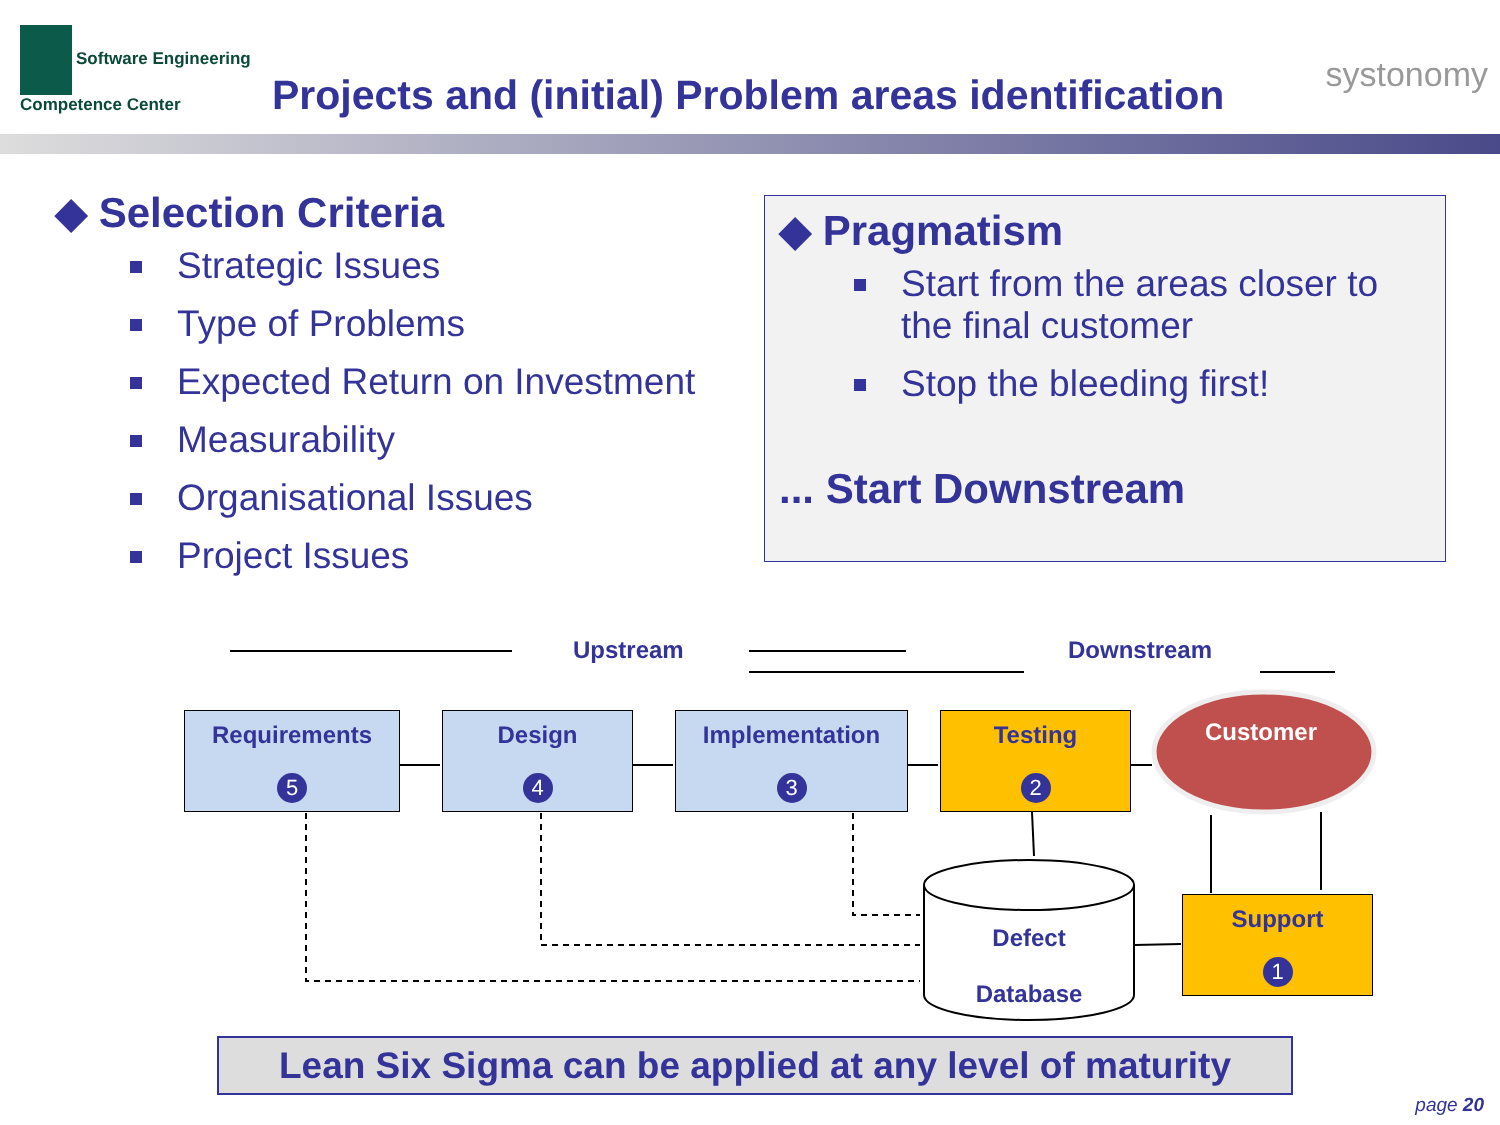Software Engineering
Competence Center
Projects and (initial) Problem areas identification
systonomy
◆ Selection Criteria
Strategic Issues
Type of Problems
Expected Return on Investment
Measurability
Organisational Issues
Project Issues
◆ Pragmatism
Start from the areas closer to the final customer
Stop the bleeding first!
... Start Downstream
Upstream Downstream
Requirements
5
Design
4
Implementation
3
Testing
2
Customer
Support
1
Defect
Database
Lean Six Sigma can be applied at any level of maturity
page 20